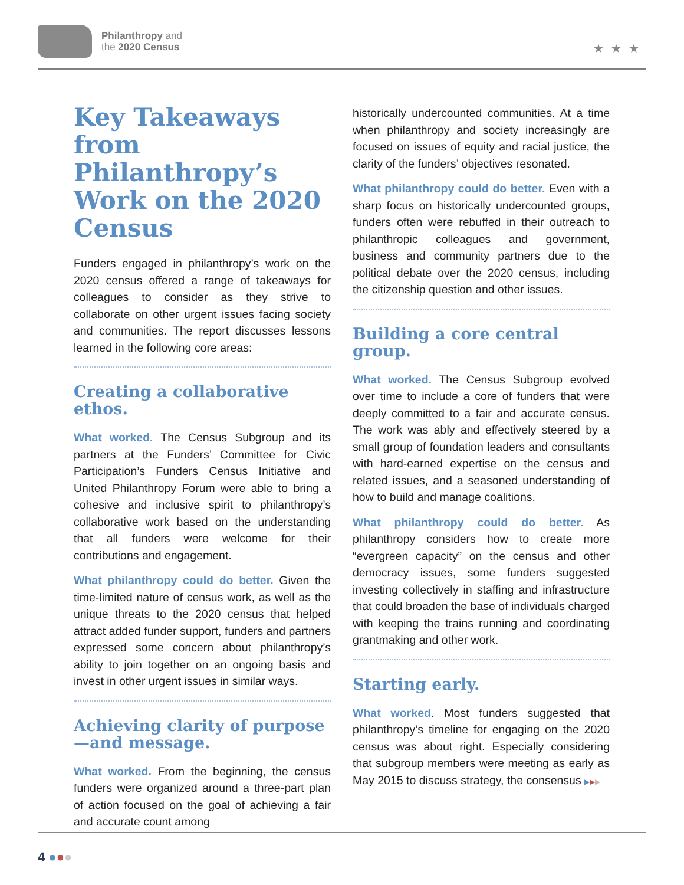Philanthropy and
the 2020 Census
★★★
Key Takeaways from Philanthropy’s Work on the 2020 Census
Funders engaged in philanthropy’s work on the 2020 census offered a range of takeaways for colleagues to consider as they strive to collaborate on other urgent issues facing society and communities. The report discusses lessons learned in the following core areas:
Creating a collaborative ethos.
What worked. The Census Subgroup and its partners at the Funders’ Committee for Civic Participation’s Funders Census Initiative and United Philanthropy Forum were able to bring a cohesive and inclusive spirit to philanthropy’s collaborative work based on the understanding that all funders were welcome for their contributions and engagement.
What philanthropy could do better. Given the time-limited nature of census work, as well as the unique threats to the 2020 census that helped attract added funder support, funders and partners expressed some concern about philanthropy’s ability to join together on an ongoing basis and invest in other urgent issues in similar ways.
Achieving clarity of purpose—and message.
What worked. From the beginning, the census funders were organized around a three-part plan of action focused on the goal of achieving a fair and accurate count among
historically undercounted communities. At a time when philanthropy and society increasingly are focused on issues of equity and racial justice, the clarity of the funders’ objectives resonated.
What philanthropy could do better. Even with a sharp focus on historically undercounted groups, funders often were rebuffed in their outreach to philanthropic colleagues and government, business and community partners due to the political debate over the 2020 census, including the citizenship question and other issues.
Building a core central group.
What worked. The Census Subgroup evolved over time to include a core of funders that were deeply committed to a fair and accurate census. The work was ably and effectively steered by a small group of foundation leaders and consultants with hard-earned expertise on the census and related issues, and a seasoned understanding of how to build and manage coalitions.
What philanthropy could do better. As philanthropy considers how to create more “evergreen capacity” on the census and other democracy issues, some funders suggested investing collectively in staffing and infrastructure that could broaden the base of individuals charged with keeping the trains running and coordinating grantmaking and other work.
Starting early.
What worked. Most funders suggested that philanthropy’s timeline for engaging on the 2020 census was about right. Especially considering that subgroup members were meeting as early as May 2015 to discuss strategy, the consensus ▶▶▶
4 ●●●